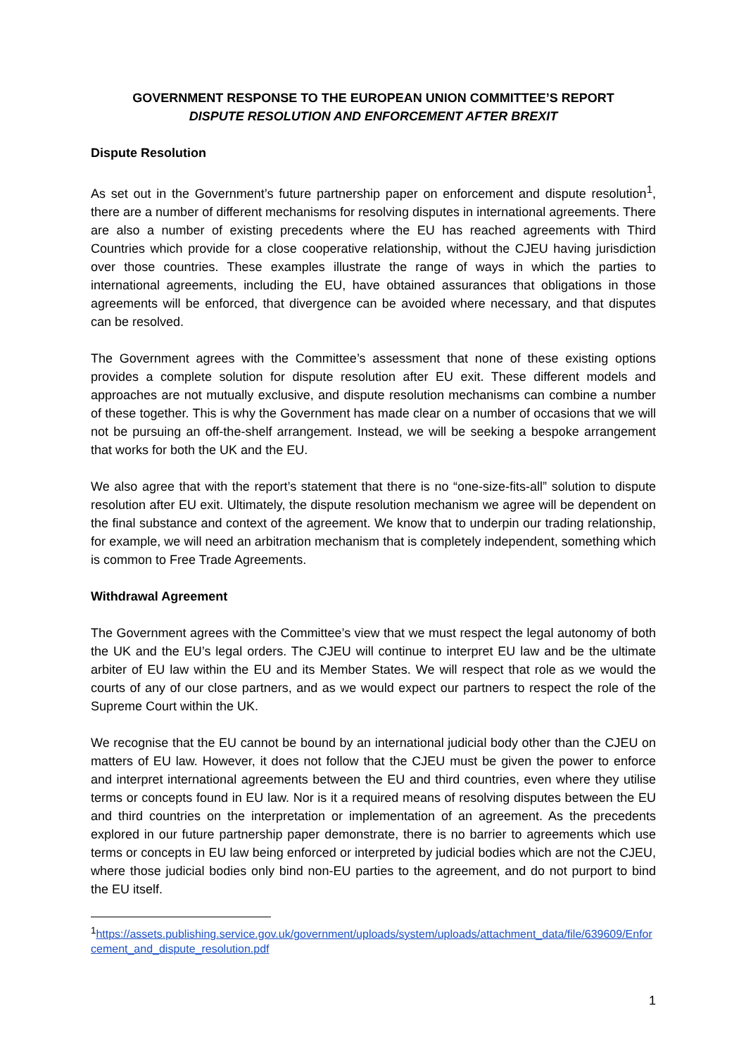GOVERNMENT RESPONSE TO THE EUROPEAN UNION COMMITTEE’S REPORT
DISPUTE RESOLUTION AND ENFORCEMENT AFTER BREXIT
Dispute Resolution
As set out in the Government’s future partnership paper on enforcement and dispute resolution<sup>1</sup>, there are a number of different mechanisms for resolving disputes in international agreements. There are also a number of existing precedents where the EU has reached agreements with Third Countries which provide for a close cooperative relationship, without the CJEU having jurisdiction over those countries. These examples illustrate the range of ways in which the parties to international agreements, including the EU, have obtained assurances that obligations in those agreements will be enforced, that divergence can be avoided where necessary, and that disputes can be resolved.
The Government agrees with the Committee’s assessment that none of these existing options provides a complete solution for dispute resolution after EU exit. These different models and approaches are not mutually exclusive, and dispute resolution mechanisms can combine a number of these together. This is why the Government has made clear on a number of occasions that we will not be pursuing an off-the-shelf arrangement. Instead, we will be seeking a bespoke arrangement that works for both the UK and the EU.
We also agree that with the report’s statement that there is no “one-size-fits-all” solution to dispute resolution after EU exit. Ultimately, the dispute resolution mechanism we agree will be dependent on the final substance and context of the agreement. We know that to underpin our trading relationship, for example, we will need an arbitration mechanism that is completely independent, something which is common to Free Trade Agreements.
Withdrawal Agreement
The Government agrees with the Committee’s view that we must respect the legal autonomy of both the UK and the EU’s legal orders. The CJEU will continue to interpret EU law and be the ultimate arbiter of EU law within the EU and its Member States. We will respect that role as we would the courts of any of our close partners, and as we would expect our partners to respect the role of the Supreme Court within the UK.
We recognise that the EU cannot be bound by an international judicial body other than the CJEU on matters of EU law. However, it does not follow that the CJEU must be given the power to enforce and interpret international agreements between the EU and third countries, even where they utilise terms or concepts found in EU law. Nor is it a required means of resolving disputes between the EU and third countries on the interpretation or implementation of an agreement. As the precedents explored in our future partnership paper demonstrate, there is no barrier to agreements which use terms or concepts in EU law being enforced or interpreted by judicial bodies which are not the CJEU, where those judicial bodies only bind non-EU parties to the agreement, and do not purport to bind the EU itself.
<sup>1</sup> https://assets.publishing.service.gov.uk/government/uploads/system/uploads/attachment_data/file/639609/Enforcement_and_dispute_resolution.pdf
1